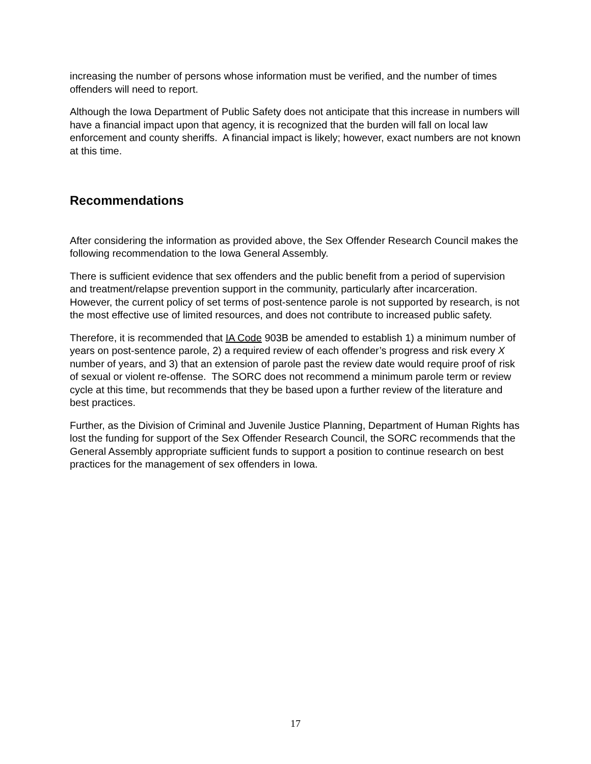increasing the number of persons whose information must be verified, and the number of times offenders will need to report.
Although the Iowa Department of Public Safety does not anticipate that this increase in numbers will have a financial impact upon that agency, it is recognized that the burden will fall on local law enforcement and county sheriffs. A financial impact is likely; however, exact numbers are not known at this time.
Recommendations
After considering the information as provided above, the Sex Offender Research Council makes the following recommendation to the Iowa General Assembly.
There is sufficient evidence that sex offenders and the public benefit from a period of supervision and treatment/relapse prevention support in the community, particularly after incarceration. However, the current policy of set terms of post-sentence parole is not supported by research, is not the most effective use of limited resources, and does not contribute to increased public safety.
Therefore, it is recommended that IA Code 903B be amended to establish 1) a minimum number of years on post-sentence parole, 2) a required review of each offender’s progress and risk every X number of years, and 3) that an extension of parole past the review date would require proof of risk of sexual or violent re-offense. The SORC does not recommend a minimum parole term or review cycle at this time, but recommends that they be based upon a further review of the literature and best practices.
Further, as the Division of Criminal and Juvenile Justice Planning, Department of Human Rights has lost the funding for support of the Sex Offender Research Council, the SORC recommends that the General Assembly appropriate sufficient funds to support a position to continue research on best practices for the management of sex offenders in Iowa.
17